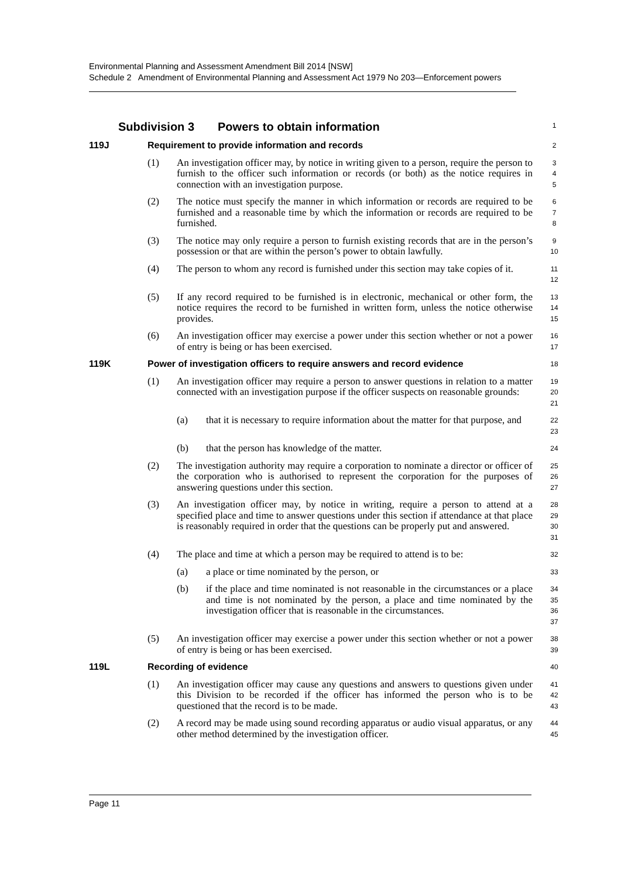Environmental Planning and Assessment Amendment Bill 2014 [NSW]
Schedule 2 Amendment of Environmental Planning and Assessment Act 1979 No 203—Enforcement powers
Subdivision 3 Powers to obtain information
1
119J Requirement to provide information and records
2
(1) An investigation officer may, by notice in writing given to a person, require the person to furnish to the officer such information or records (or both) as the notice requires in connection with an investigation purpose.
3
4
5
(2) The notice must specify the manner in which information or records are required to be furnished and a reasonable time by which the information or records are required to be furnished.
6
7
8
(3) The notice may only require a person to furnish existing records that are in the person’s possession or that are within the person’s power to obtain lawfully.
9
10
(4) The person to whom any record is furnished under this section may take copies of it.
11
12
(5) If any record required to be furnished is in electronic, mechanical or other form, the notice requires the record to be furnished in written form, unless the notice otherwise provides.
13
14
15
(6) An investigation officer may exercise a power under this section whether or not a power of entry is being or has been exercised.
16
17
119K Power of investigation officers to require answers and record evidence
18
(1) An investigation officer may require a person to answer questions in relation to a matter connected with an investigation purpose if the officer suspects on reasonable grounds:
19
20
21
(a) that it is necessary to require information about the matter for that purpose, and
22
23
(b) that the person has knowledge of the matter.
24
(2) The investigation authority may require a corporation to nominate a director or officer of the corporation who is authorised to represent the corporation for the purposes of answering questions under this section.
25
26
27
(3) An investigation officer may, by notice in writing, require a person to attend at a specified place and time to answer questions under this section if attendance at that place is reasonably required in order that the questions can be properly put and answered.
28
29
30
31
(4) The place and time at which a person may be required to attend is to be:
32
(a) a place or time nominated by the person, or
33
(b) if the place and time nominated is not reasonable in the circumstances or a place and time is not nominated by the person, a place and time nominated by the investigation officer that is reasonable in the circumstances.
34
35
36
37
(5) An investigation officer may exercise a power under this section whether or not a power of entry is being or has been exercised.
38
39
119L Recording of evidence
40
(1) An investigation officer may cause any questions and answers to questions given under this Division to be recorded if the officer has informed the person who is to be questioned that the record is to be made.
41
42
43
(2) A record may be made using sound recording apparatus or audio visual apparatus, or any other method determined by the investigation officer.
44
45
Page 11